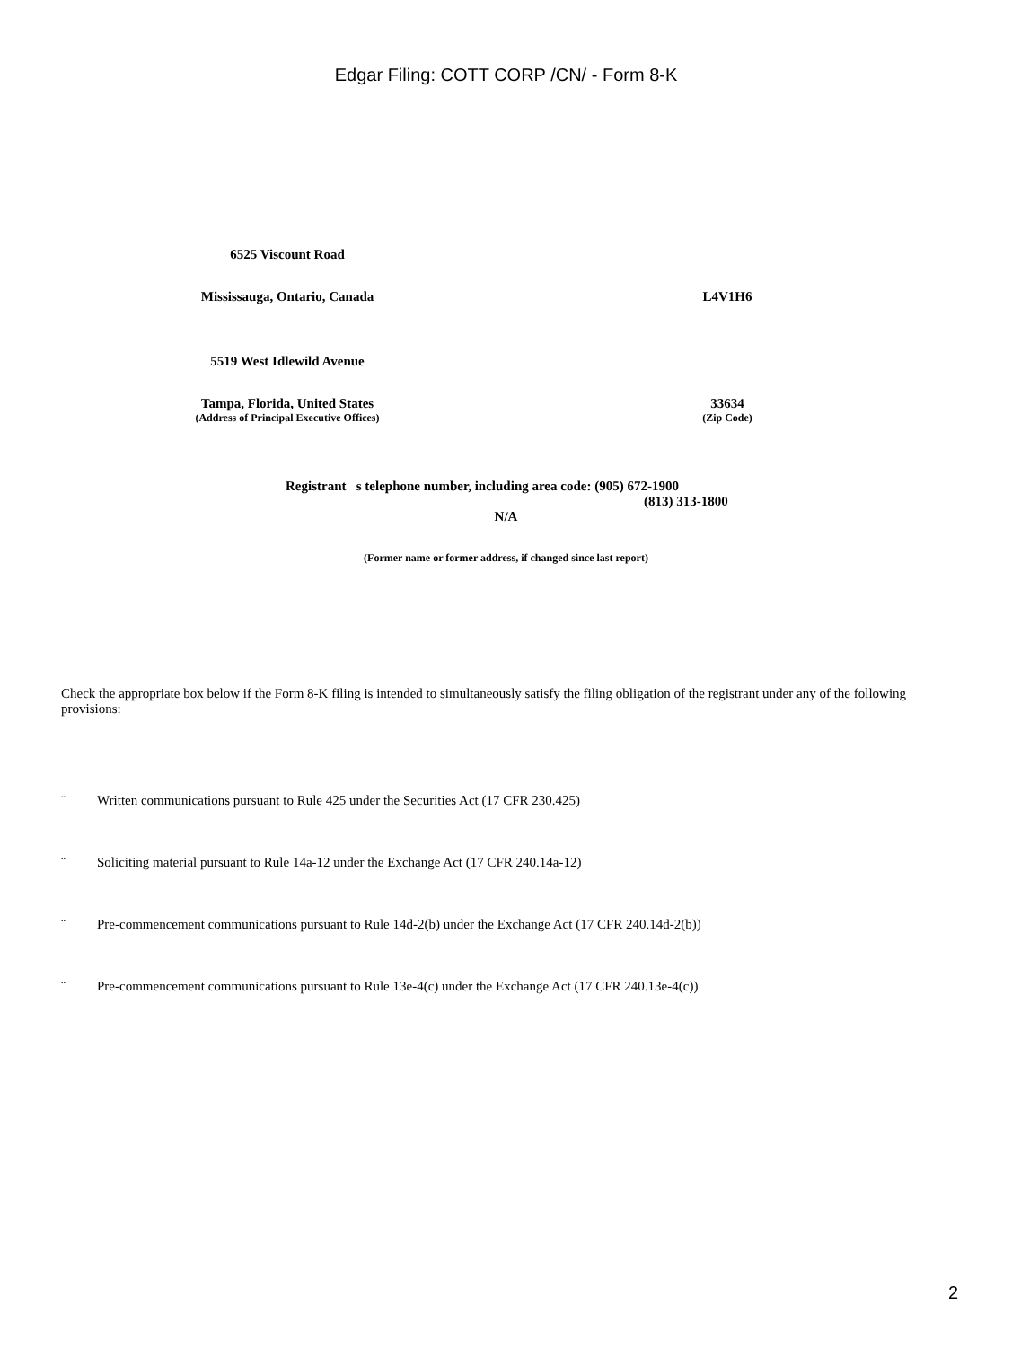Edgar Filing: COTT CORP /CN/ - Form 8-K
6525 Viscount Road
Mississauga, Ontario, Canada L4V1H6
5519 West Idlewild Avenue
Tampa, Florida, United States 33634
(Address of Principal Executive Offices) (Zip Code)
Registrant s telephone number, including area code: (905) 672-1900
(813) 313-1800
N/A
(Former name or former address, if changed since last report)
Check the appropriate box below if the Form 8-K filing is intended to simultaneously satisfy the filing obligation of the registrant under any of the following provisions:
¨ Written communications pursuant to Rule 425 under the Securities Act (17 CFR 230.425)
¨ Soliciting material pursuant to Rule 14a-12 under the Exchange Act (17 CFR 240.14a-12)
¨ Pre-commencement communications pursuant to Rule 14d-2(b) under the Exchange Act (17 CFR 240.14d-2(b))
¨ Pre-commencement communications pursuant to Rule 13e-4(c) under the Exchange Act (17 CFR 240.13e-4(c))
2